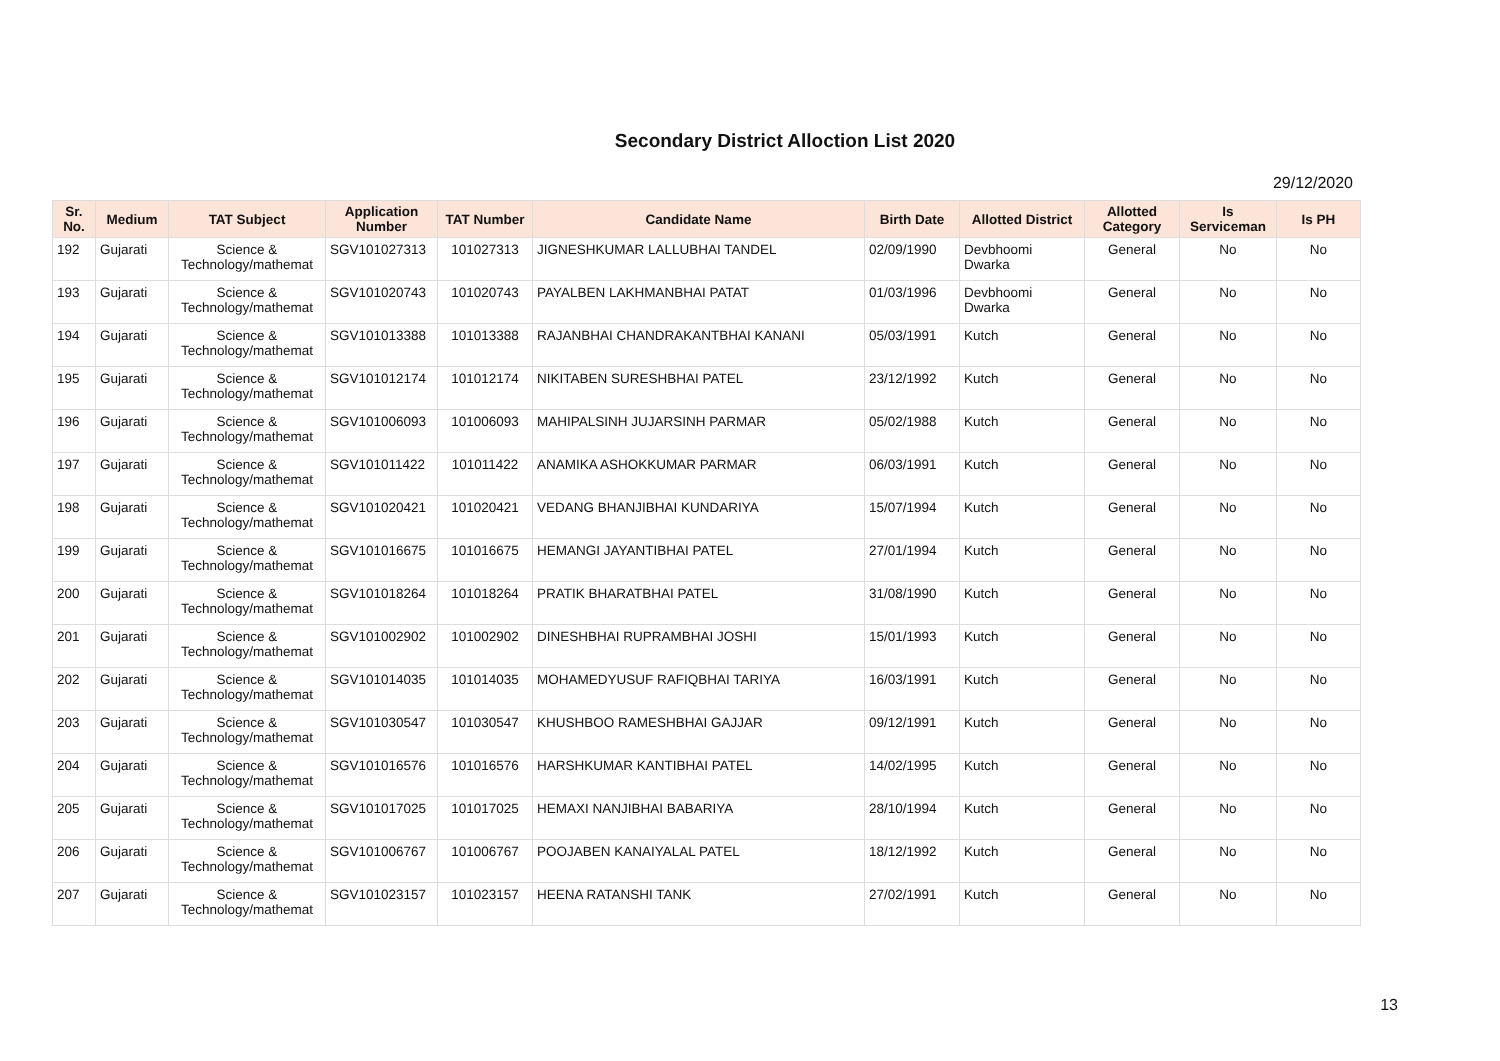Secondary District Alloction List 2020
29/12/2020
| Sr. No. | Medium | TAT Subject | Application Number | TAT Number | Candidate Name | Birth Date | Allotted District | Allotted Category | Is Serviceman | Is PH |
| --- | --- | --- | --- | --- | --- | --- | --- | --- | --- | --- |
| 192 | Gujarati | Science & Technology/mathemat | SGV101027313 | 101027313 | JIGNESHKUMAR LALLUBHAI TANDEL | 02/09/1990 | Devbhoomi Dwarka | General | No | No |
| 193 | Gujarati | Science & Technology/mathemat | SGV101020743 | 101020743 | PAYALBEN LAKHMANBHAI PATAT | 01/03/1996 | Devbhoomi Dwarka | General | No | No |
| 194 | Gujarati | Science & Technology/mathemat | SGV101013388 | 101013388 | RAJANBHAI CHANDRAKANTBHAI KANANI | 05/03/1991 | Kutch | General | No | No |
| 195 | Gujarati | Science & Technology/mathemat | SGV101012174 | 101012174 | NIKITABEN SURESHBHAI PATEL | 23/12/1992 | Kutch | General | No | No |
| 196 | Gujarati | Science & Technology/mathemat | SGV101006093 | 101006093 | MAHIPALSINH JUJARSINH PARMAR | 05/02/1988 | Kutch | General | No | No |
| 197 | Gujarati | Science & Technology/mathemat | SGV101011422 | 101011422 | ANAMIKA ASHOKKUMAR PARMAR | 06/03/1991 | Kutch | General | No | No |
| 198 | Gujarati | Science & Technology/mathemat | SGV101020421 | 101020421 | VEDANG BHANJIBHAI KUNDARIYA | 15/07/1994 | Kutch | General | No | No |
| 199 | Gujarati | Science & Technology/mathemat | SGV101016675 | 101016675 | HEMANGI JAYANTIBHAI PATEL | 27/01/1994 | Kutch | General | No | No |
| 200 | Gujarati | Science & Technology/mathemat | SGV101018264 | 101018264 | PRATIK BHARATBHAI PATEL | 31/08/1990 | Kutch | General | No | No |
| 201 | Gujarati | Science & Technology/mathemat | SGV101002902 | 101002902 | DINESHBHAI RUPRAMBHAI JOSHI | 15/01/1993 | Kutch | General | No | No |
| 202 | Gujarati | Science & Technology/mathemat | SGV101014035 | 101014035 | MOHAMEDYUSUF RAFIQBHAI TARIYA | 16/03/1991 | Kutch | General | No | No |
| 203 | Gujarati | Science & Technology/mathemat | SGV101030547 | 101030547 | KHUSHBOO RAMESHBHAI GAJJAR | 09/12/1991 | Kutch | General | No | No |
| 204 | Gujarati | Science & Technology/mathemat | SGV101016576 | 101016576 | HARSHKUMAR KANTIBHAI PATEL | 14/02/1995 | Kutch | General | No | No |
| 205 | Gujarati | Science & Technology/mathemat | SGV101017025 | 101017025 | HEMAXI NANJIBHAI BABARIYA | 28/10/1994 | Kutch | General | No | No |
| 206 | Gujarati | Science & Technology/mathemat | SGV101006767 | 101006767 | POOJABEN KANAIYALAL PATEL | 18/12/1992 | Kutch | General | No | No |
| 207 | Gujarati | Science & Technology/mathemat | SGV101023157 | 101023157 | HEENA RATANSHI TANK | 27/02/1991 | Kutch | General | No | No |
13